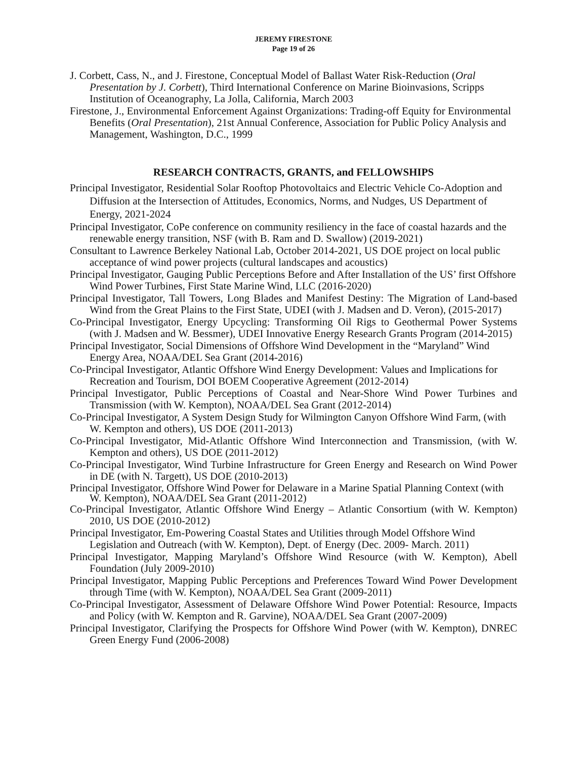JEREMY FIRESTONE
Page 19 of 26
J. Corbett, Cass, N., and J. Firestone, Conceptual Model of Ballast Water Risk-Reduction (Oral Presentation by J. Corbett), Third International Conference on Marine Bioinvasions, Scripps Institution of Oceanography, La Jolla, California, March 2003
Firestone, J., Environmental Enforcement Against Organizations: Trading-off Equity for Environmental Benefits (Oral Presentation), 21st Annual Conference, Association for Public Policy Analysis and Management, Washington, D.C., 1999
RESEARCH CONTRACTS, GRANTS, and FELLOWSHIPS
Principal Investigator, Residential Solar Rooftop Photovoltaics and Electric Vehicle Co-Adoption and Diffusion at the Intersection of Attitudes, Economics, Norms, and Nudges, US Department of Energy, 2021-2024
Principal Investigator, CoPe conference on community resiliency in the face of coastal hazards and the renewable energy transition, NSF (with B. Ram and D. Swallow) (2019-2021)
Consultant to Lawrence Berkeley National Lab, October 2014-2021, US DOE project on local public acceptance of wind power projects (cultural landscapes and acoustics)
Principal Investigator, Gauging Public Perceptions Before and After Installation of the US’ first Offshore Wind Power Turbines, First State Marine Wind, LLC (2016-2020)
Principal Investigator, Tall Towers, Long Blades and Manifest Destiny: The Migration of Land-based Wind from the Great Plains to the First State, UDEI (with J. Madsen and D. Veron), (2015-2017)
Co-Principal Investigator, Energy Upcycling: Transforming Oil Rigs to Geothermal Power Systems (with J. Madsen and W. Bessmer), UDEI Innovative Energy Research Grants Program (2014-2015)
Principal Investigator, Social Dimensions of Offshore Wind Development in the “Maryland” Wind Energy Area, NOAA/DEL Sea Grant (2014-2016)
Co-Principal Investigator, Atlantic Offshore Wind Energy Development: Values and Implications for Recreation and Tourism, DOI BOEM Cooperative Agreement (2012-2014)
Principal Investigator, Public Perceptions of Coastal and Near-Shore Wind Power Turbines and Transmission (with W. Kempton), NOAA/DEL Sea Grant (2012-2014)
Co-Principal Investigator, A System Design Study for Wilmington Canyon Offshore Wind Farm, (with W. Kempton and others), US DOE (2011-2013)
Co-Principal Investigator, Mid-Atlantic Offshore Wind Interconnection and Transmission, (with W. Kempton and others), US DOE (2011-2012)
Co-Principal Investigator, Wind Turbine Infrastructure for Green Energy and Research on Wind Power in DE (with N. Targett), US DOE (2010-2013)
Principal Investigator, Offshore Wind Power for Delaware in a Marine Spatial Planning Context (with W. Kempton), NOAA/DEL Sea Grant (2011-2012)
Co-Principal Investigator, Atlantic Offshore Wind Energy – Atlantic Consortium (with W. Kempton) 2010, US DOE (2010-2012)
Principal Investigator, Em-Powering Coastal States and Utilities through Model Offshore Wind Legislation and Outreach (with W. Kempton), Dept. of Energy (Dec. 2009- March. 2011)
Principal Investigator, Mapping Maryland’s Offshore Wind Resource (with W. Kempton), Abell Foundation (July 2009-2010)
Principal Investigator, Mapping Public Perceptions and Preferences Toward Wind Power Development through Time (with W. Kempton), NOAA/DEL Sea Grant (2009-2011)
Co-Principal Investigator, Assessment of Delaware Offshore Wind Power Potential: Resource, Impacts and Policy (with W. Kempton and R. Garvine), NOAA/DEL Sea Grant (2007-2009)
Principal Investigator, Clarifying the Prospects for Offshore Wind Power (with W. Kempton), DNREC Green Energy Fund (2006-2008)